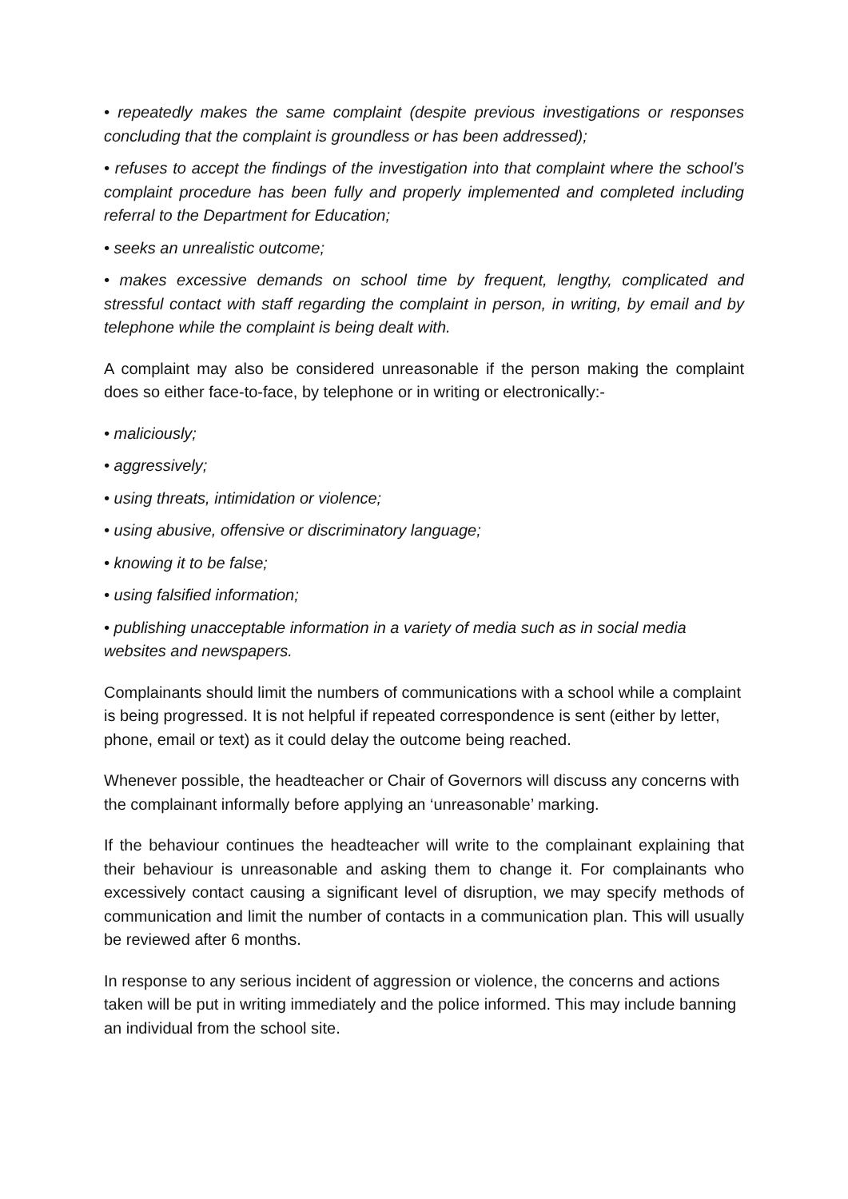• repeatedly makes the same complaint (despite previous investigations or responses concluding that the complaint is groundless or has been addressed);
• refuses to accept the findings of the investigation into that complaint where the school’s complaint procedure has been fully and properly implemented and completed including referral to the Department for Education;
• seeks an unrealistic outcome;
• makes excessive demands on school time by frequent, lengthy, complicated and stressful contact with staff regarding the complaint in person, in writing, by email and by telephone while the complaint is being dealt with.
A complaint may also be considered unreasonable if the person making the complaint does so either face-to-face, by telephone or in writing or electronically:-
• maliciously;
• aggressively;
• using threats, intimidation or violence;
• using abusive, offensive or discriminatory language;
• knowing it to be false;
• using falsified information;
• publishing unacceptable information in a variety of media such as in social media websites and newspapers.
Complainants should limit the numbers of communications with a school while a complaint is being progressed. It is not helpful if repeated correspondence is sent (either by letter, phone, email or text) as it could delay the outcome being reached.
Whenever possible, the headteacher or Chair of Governors will discuss any concerns with the complainant informally before applying an ‘unreasonable’ marking.
If the behaviour continues the headteacher will write to the complainant explaining that their behaviour is unreasonable and asking them to change it. For complainants who excessively contact causing a significant level of disruption, we may specify methods of communication and limit the number of contacts in a communication plan. This will usually be reviewed after 6 months.
In response to any serious incident of aggression or violence, the concerns and actions taken will be put in writing immediately and the police informed. This may include banning an individual from the school site.